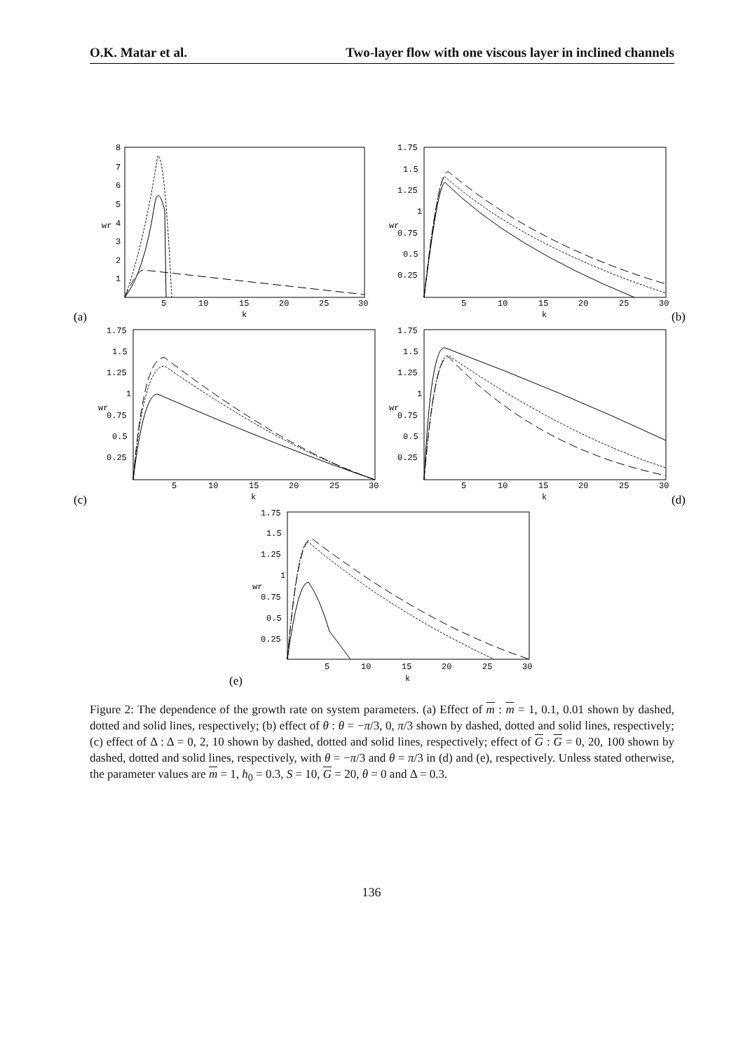O.K. Matar et al. Two-layer flow with one viscous layer in inclined channels
(a)
(b)
(c)
(d)
(e)
8
7
6
5
4
3
2
1
wr
5
10
15
20
25
30
k
1.75
1.5
1.25
1
0.75
0.5
0.25
wr
5
10
15
20
25
30
k
1.75
1.5
1.25
1
0.75
0.5
0.25
wr
5
10
15
20
25
30
k
1.75
1.5
1.25
1
0.75
0.5
0.25
wr
5
10
15
20
25
30
k
1.75
1.5
1.25
1
0.75
0.5
0.25
wr
5
10
15
20
25
30
k
Figure 2: The dependence of the growth rate on system parameters. (a) Effect of m : m = 1, 0.1, 0.01 shown by dashed, dotted and solid lines, respectively; (b) effect of θ : θ = −π/3, 0, π/3 shown by dashed, dotted and solid lines, respectively; (c) effect of Δ : Δ = 0, 2, 10 shown by dashed, dotted and solid lines, respectively; effect of G : G = 0, 20, 100 shown by dashed, dotted and solid lines, respectively, with θ = −π/3 and θ = π/3 in (d) and (e), respectively. Unless stated otherwise, the parameter values are m = 1, h<sub>0</sub> = 0.3, S = 10, G = 20, θ = 0 and Δ = 0.3.
136